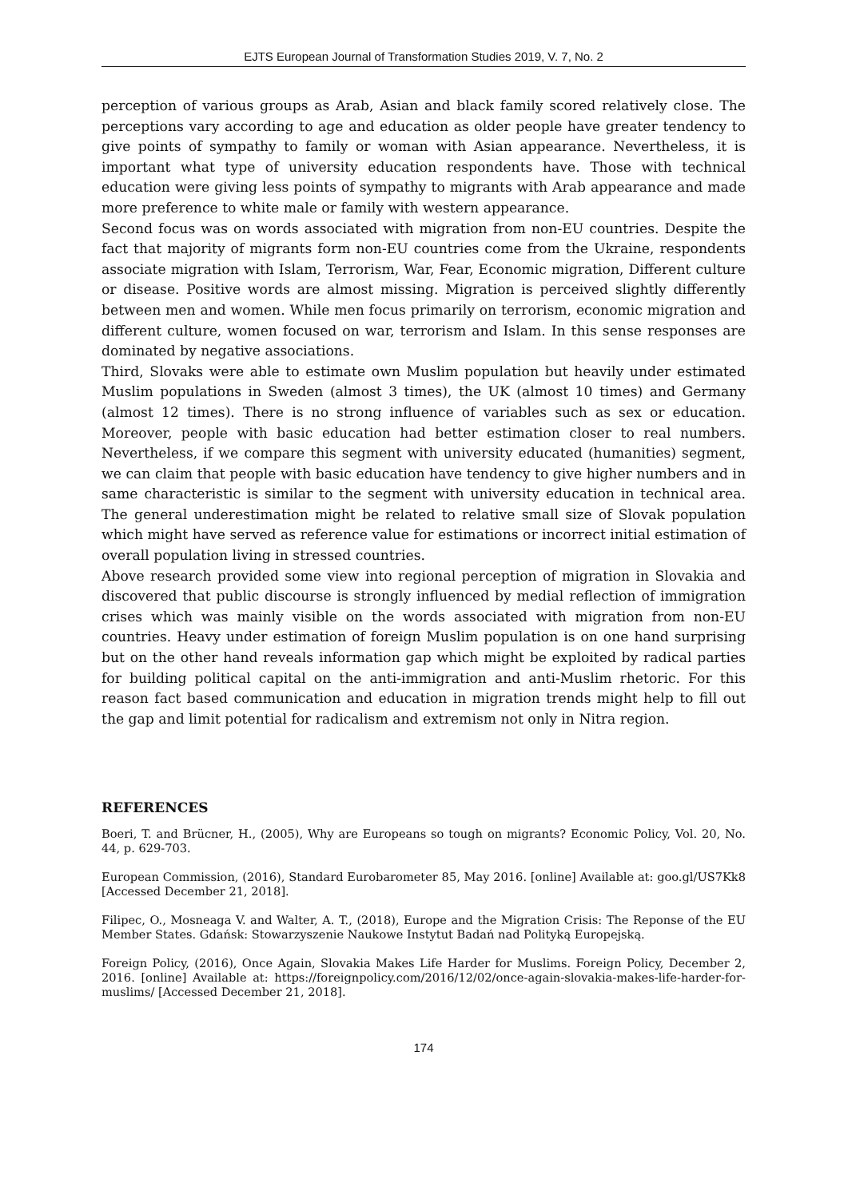EJTS European Journal of Transformation Studies 2019, V. 7, No. 2
perception of various groups as Arab, Asian and black family scored relatively close. The perceptions vary according to age and education as older people have greater tendency to give points of sympathy to family or woman with Asian appearance. Nevertheless, it is important what type of university education respondents have. Those with technical education were giving less points of sympathy to migrants with Arab appearance and made more preference to white male or family with western appearance.
Second focus was on words associated with migration from non-EU countries. Despite the fact that majority of migrants form non-EU countries come from the Ukraine, respondents associate migration with Islam, Terrorism, War, Fear, Economic migration, Different culture or disease. Positive words are almost missing. Migration is perceived slightly differently between men and women. While men focus primarily on terrorism, economic migration and different culture, women focused on war, terrorism and Islam. In this sense responses are dominated by negative associations.
Third, Slovaks were able to estimate own Muslim population but heavily under estimated Muslim populations in Sweden (almost 3 times), the UK (almost 10 times) and Germany (almost 12 times). There is no strong influence of variables such as sex or education. Moreover, people with basic education had better estimation closer to real numbers. Nevertheless, if we compare this segment with university educated (humanities) segment, we can claim that people with basic education have tendency to give higher numbers and in same characteristic is similar to the segment with university education in technical area. The general underestimation might be related to relative small size of Slovak population which might have served as reference value for estimations or incorrect initial estimation of overall population living in stressed countries.
Above research provided some view into regional perception of migration in Slovakia and discovered that public discourse is strongly influenced by medial reflection of immigration crises which was mainly visible on the words associated with migration from non-EU countries. Heavy under estimation of foreign Muslim population is on one hand surprising but on the other hand reveals information gap which might be exploited by radical parties for building political capital on the anti-immigration and anti-Muslim rhetoric. For this reason fact based communication and education in migration trends might help to fill out the gap and limit potential for radicalism and extremism not only in Nitra region.
REFERENCES
Boeri, T. and Brücner, H., (2005), Why are Europeans so tough on migrants? Economic Policy, Vol. 20, No. 44, p. 629-703.
European Commission, (2016), Standard Eurobarometer 85, May 2016. [online] Available at: goo.gl/US7Kk8 [Accessed December 21, 2018].
Filipec, O., Mosneaga V. and Walter, A. T., (2018), Europe and the Migration Crisis: The Reponse of the EU Member States. Gdańsk: Stowarzyszenie Naukowe Instytut Badań nad Polityką Europejską.
Foreign Policy, (2016), Once Again, Slovakia Makes Life Harder for Muslims. Foreign Policy, December 2, 2016. [online] Available at: https://foreignpolicy.com/2016/12/02/once-again-slovakia-makes-life-harder-for-muslims/ [Accessed December 21, 2018].
174